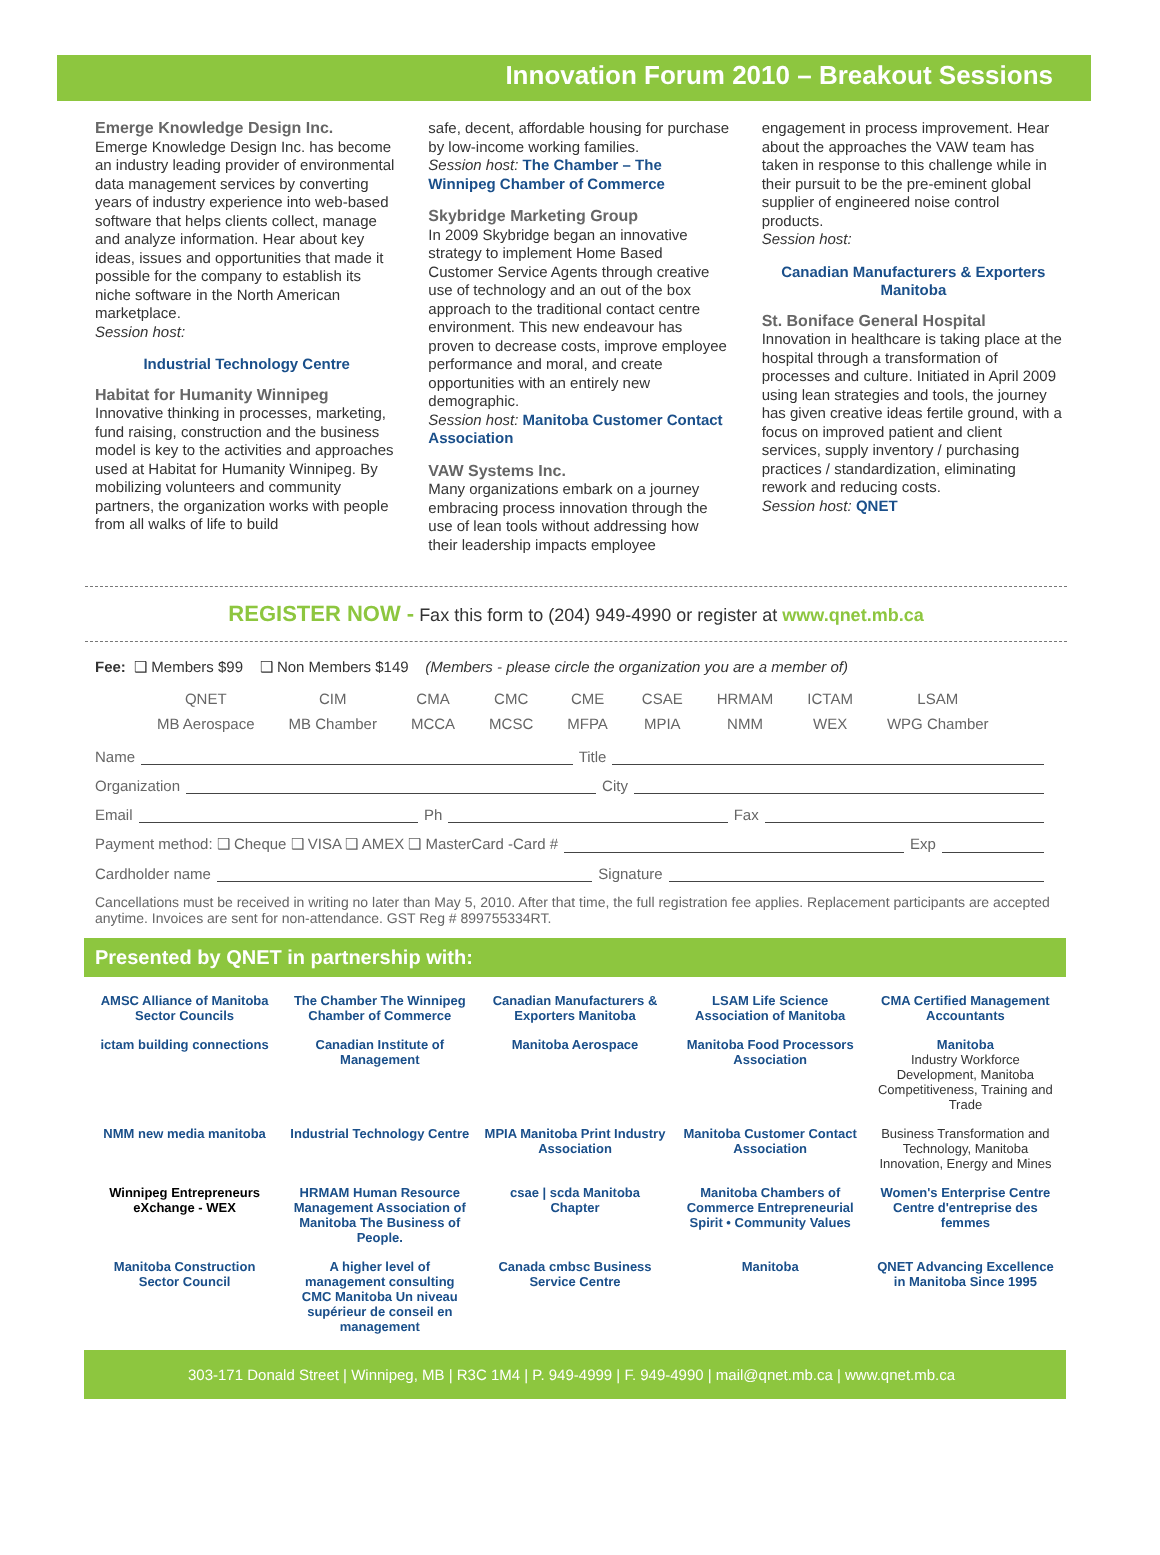Innovation Forum 2010 – Breakout Sessions
Emerge Knowledge Design Inc.
Emerge Knowledge Design Inc. has become an industry leading provider of environmental data management services by converting years of industry experience into web-based software that helps clients collect, manage and analyze information. Hear about key ideas, issues and opportunities that made it possible for the company to establish its niche software in the North American marketplace.
Session host:
Industrial Technology Centre
Habitat for Humanity Winnipeg
Innovative thinking in processes, marketing, fund raising, construction and the business model is key to the activities and approaches used at Habitat for Humanity Winnipeg. By mobilizing volunteers and community partners, the organization works with people from all walks of life to build
safe, decent, affordable housing for purchase by low-income working families.
Session host: The Chamber – The Winnipeg Chamber of Commerce
Skybridge Marketing Group
In 2009 Skybridge began an innovative strategy to implement Home Based Customer Service Agents through creative use of technology and an out of the box approach to the traditional contact centre environment. This new endeavour has proven to decrease costs, improve employee performance and moral, and create opportunities with an entirely new demographic.
Session host: Manitoba Customer Contact Association
VAW Systems Inc.
Many organizations embark on a journey embracing process innovation through the use of lean tools without addressing how their leadership impacts employee
engagement in process improvement. Hear about the approaches the VAW team has taken in response to this challenge while in their pursuit to be the pre-eminent global supplier of engineered noise control products.
Session host:
Canadian Manufacturers & Exporters Manitoba
St. Boniface General Hospital
Innovation in healthcare is taking place at the hospital through a transformation of processes and culture. Initiated in April 2009 using lean strategies and tools, the journey has given creative ideas fertile ground, with a focus on improved patient and client services, supply inventory / purchasing practices / standardization, eliminating rework and reducing costs.
Session host: QNET
REGISTER NOW - Fax this form to (204) 949-4990 or register at www.qnet.mb.ca
Fee: ❑ Members $99 ❑ Non Members $149 (Members - please circle the organization you are a member of)
| QNET | CIM | CMA | CMC | CME | CSAE | HRMAM | ICTAM | LSAM |
| MB Aerospace | MB Chamber | MCCA | MCSC | MFPA | MPIA | NMM | WEX | WPG Chamber |
Name Title
Organization City
Email Ph Fax
Payment method: ❑ Cheque ❑ VISA ❑ AMEX ❑ MasterCard -Card # Exp
Cardholder name Signature
Cancellations must be received in writing no later than May 5, 2010. After that time, the full registration fee applies. Replacement participants are accepted anytime. Invoices are sent for non-attendance. GST Reg # 899755334RT.
Presented by QNET in partnership with:
AMSC Alliance of Manitoba Sector Councils
The Chamber The Winnipeg Chamber of Commerce
Canadian Manufacturers & Exporters Manitoba
LSAM Life Science Association of Manitoba
CMA Certified Management Accountants
ictam building connections
Canadian Institute of Management
Manitoba Aerospace
Manitoba Food Processors Association
Manitoba
Industry Workforce Development, Manitoba Competitiveness, Training and Trade
NMM new media manitoba
Industrial Technology Centre
MPIA Manitoba Print Industry Association
Manitoba Customer Contact Association
Business Transformation and Technology, Manitoba Innovation, Energy and Mines
Winnipeg Entrepreneurs eXchange - WEX
HRMAM Human Resource Management Association of Manitoba The Business of People.
csae | scda Manitoba Chapter
Manitoba Chambers of Commerce Entrepreneurial Spirit • Community Values
Women's Enterprise Centre Centre d'entreprise des femmes
Manitoba Construction Sector Council
A higher level of management consulting CMC Manitoba Un niveau supérieur de conseil en management
Canada cmbsc Business Service Centre
Manitoba
QNET Advancing Excellence in Manitoba Since 1995
303-171 Donald Street | Winnipeg, MB | R3C 1M4 | P. 949-4999 | F. 949-4990 | mail@qnet.mb.ca | www.qnet.mb.ca